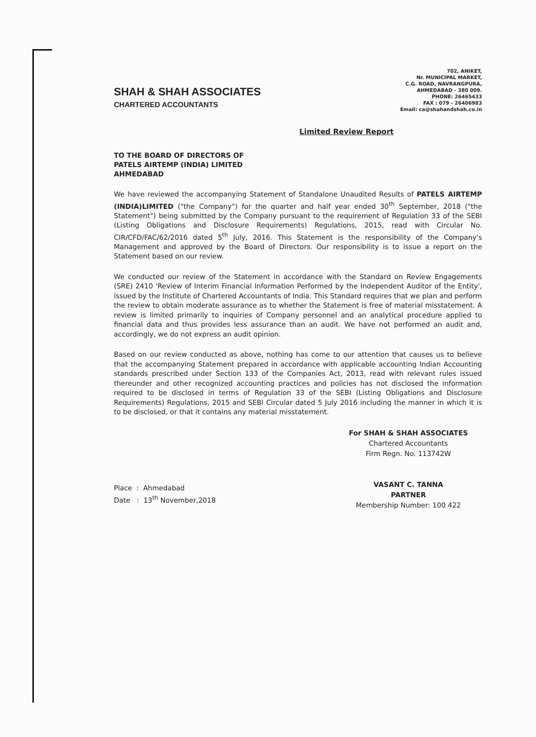SHAH & SHAH ASSOCIATES
CHARTERED ACCOUNTANTS
702, ANIKET,
Nr. MUNICIPAL MARKET,
C.G. ROAD, NAVRANGPURA,
AHMEDABAD - 380 009.
PHONE: 26465433
FAX : 079 - 26406983
Email: ca@shahandshah.co.in
Limited Review Report
TO THE BOARD OF DIRECTORS OF
PATELS AIRTEMP (INDIA) LIMITED
AHMEDABAD
We have reviewed the accompanying Statement of Standalone Unaudited Results of PATELS AIRTEMP (INDIA)LIMITED ("the Company") for the quarter and half year ended 30<sup>th</sup> September, 2018 ("the Statement") being submitted by the Company pursuant to the requirement of Regulation 33 of the SEBI (Listing Obligations and Disclosure Requirements) Regulations, 2015, read with Circular No. CIR/CFD/FAC/62/2016 dated 5<sup>th</sup> July, 2016. This Statement is the responsibility of the Company's Management and approved by the Board of Directors. Our responsibility is to issue a report on the Statement based on our review.
We conducted our review of the Statement in accordance with the Standard on Review Engagements (SRE) 2410 'Review of Interim Financial Information Performed by the Independent Auditor of the Entity', issued by the Institute of Chartered Accountants of India. This Standard requires that we plan and perform the review to obtain moderate assurance as to whether the Statement is free of material misstatement. A review is limited primarily to inquiries of Company personnel and an analytical procedure applied to financial data and thus provides less assurance than an audit. We have not performed an audit and, accordingly, we do not express an audit opinion.
Based on our review conducted as above, nothing has come to our attention that causes us to believe that the accompanying Statement prepared in accordance with applicable accounting Indian Accounting standards prescribed under Section 133 of the Companies Act, 2013, read with relevant rules issued thereunder and other recognized accounting practices and policies has not disclosed the information required to be disclosed in terms of Regulation 33 of the SEBI (Listing Obligations and Disclosure Requirements) Regulations, 2015 and SEBI Circular dated 5 July 2016 including the manner in which it is to be disclosed, or that it contains any material misstatement.
Place : Ahmedabad
Date : 13<sup>th</sup> November,2018
For SHAH & SHAH ASSOCIATES
Chartered Accountants
Firm Regn. No. 113742W
VASANT C. TANNA
PARTNER
Membership Number: 100 422